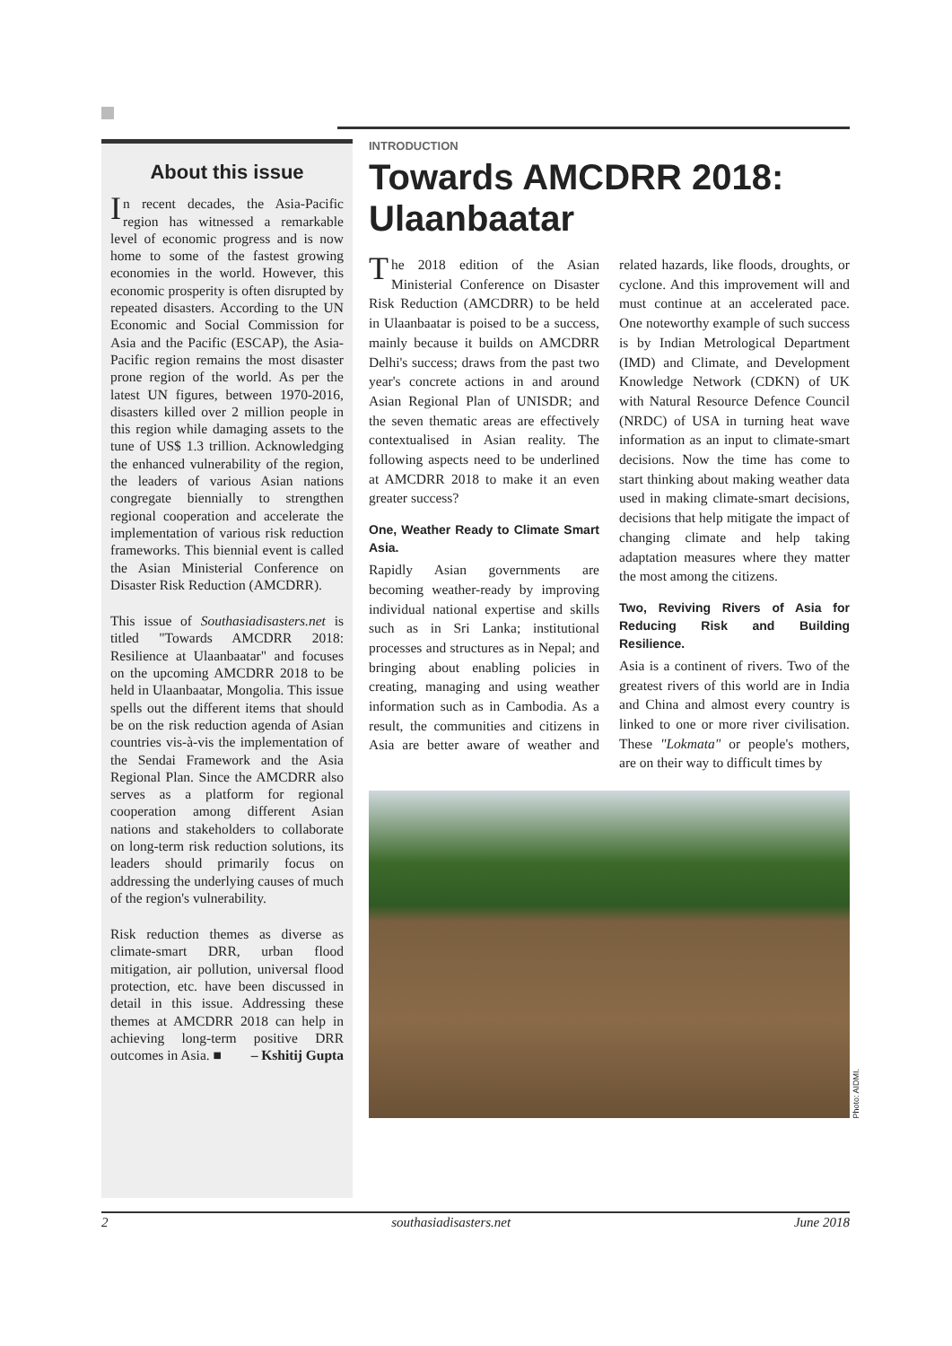About this issue
In recent decades, the Asia-Pacific region has witnessed a remarkable level of economic progress and is now home to some of the fastest growing economies in the world. However, this economic prosperity is often disrupted by repeated disasters. According to the UN Economic and Social Commission for Asia and the Pacific (ESCAP), the Asia-Pacific region remains the most disaster prone region of the world. As per the latest UN figures, between 1970-2016, disasters killed over 2 million people in this region while damaging assets to the tune of US$ 1.3 trillion. Acknowledging the enhanced vulnerability of the region, the leaders of various Asian nations congregate biennially to strengthen regional cooperation and accelerate the implementation of various risk reduction frameworks. This biennial event is called the Asian Ministerial Conference on Disaster Risk Reduction (AMCDRR).
This issue of Southasiadisasters.net is titled "Towards AMCDRR 2018: Resilience at Ulaanbaatar" and focuses on the upcoming AMCDRR 2018 to be held in Ulaanbaatar, Mongolia. This issue spells out the different items that should be on the risk reduction agenda of Asian countries vis-à-vis the implementation of the Sendai Framework and the Asia Regional Plan. Since the AMCDRR also serves as a platform for regional cooperation among different Asian nations and stakeholders to collaborate on long-term risk reduction solutions, its leaders should primarily focus on addressing the underlying causes of much of the region's vulnerability.
Risk reduction themes as diverse as climate-smart DRR, urban flood mitigation, air pollution, universal flood protection, etc. have been discussed in detail in this issue. Addressing these themes at AMCDRR 2018 can help in achieving long-term positive DRR outcomes in Asia. ■ – Kshitij Gupta
INTRODUCTION
Towards AMCDRR 2018: Ulaanbaatar
The 2018 edition of the Asian Ministerial Conference on Disaster Risk Reduction (AMCDRR) to be held in Ulaanbaatar is poised to be a success, mainly because it builds on AMCDRR Delhi's success; draws from the past two year's concrete actions in and around Asian Regional Plan of UNISDR; and the seven thematic areas are effectively contextualised in Asian reality. The following aspects need to be underlined at AMCDRR 2018 to make it an even greater success?
One, Weather Ready to Climate Smart Asia.
Rapidly Asian governments are becoming weather-ready by improving individual national expertise and skills such as in Sri Lanka; institutional processes and structures as in Nepal; and bringing about enabling policies in creating, managing and using weather information such as in Cambodia. As a result, the communities and citizens in Asia are better aware of weather and related hazards, like floods, droughts, or cyclone. And this improvement will and must continue at an accelerated pace. One noteworthy example of such success is by Indian Metrological Department (IMD) and Climate, and Development Knowledge Network (CDKN) of UK with Natural Resource Defence Council (NRDC) of USA in turning heat wave information as an input to climate-smart decisions. Now the time has come to start thinking about making weather data used in making climate-smart decisions, decisions that help mitigate the impact of changing climate and help taking adaptation measures where they matter the most among the citizens.
Two, Reviving Rivers of Asia for Reducing Risk and Building Resilience.
Asia is a continent of rivers. Two of the greatest rivers of this world are in India and China and almost every country is linked to one or more river civilisation. These "Lokmata" or people's mothers, are on their way to difficult times by
Photo: AIDMI.
2 southasiadisasters.net June 2018